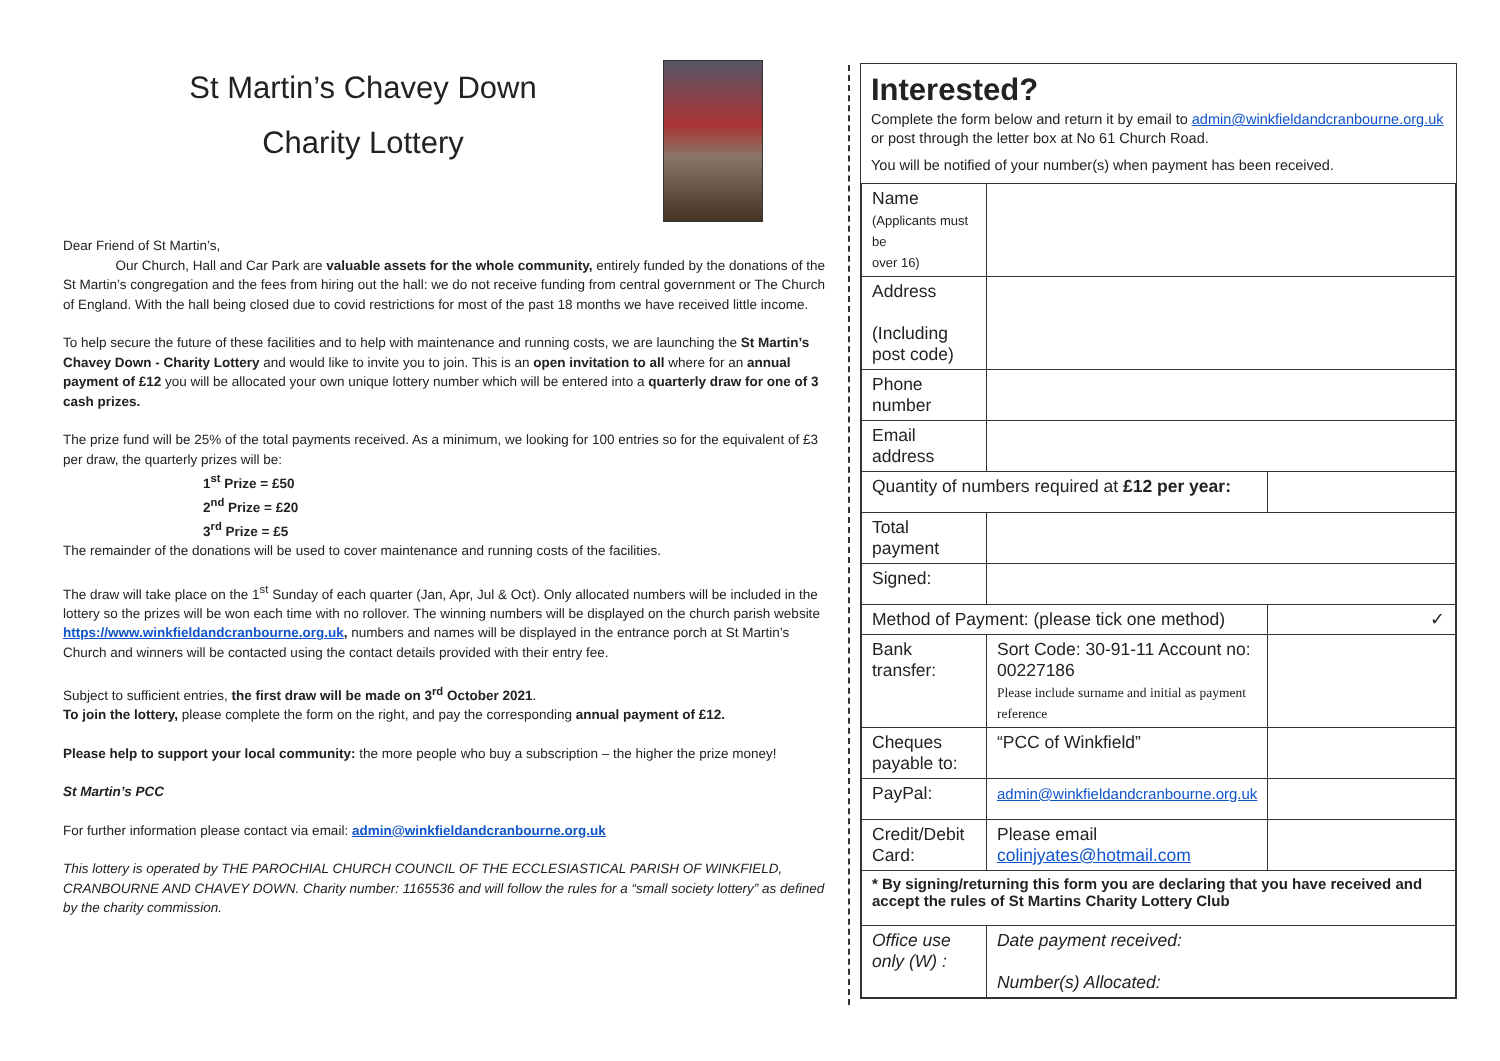St Martin’s Chavey Down
Charity Lottery
Dear Friend of St Martin’s,
Our Church, Hall and Car Park are valuable assets for the whole community, entirely funded by the donations of the St Martin’s congregation and the fees from hiring out the hall: we do not receive funding from central government or The Church of England. With the hall being closed due to covid restrictions for most of the past 18 months we have received little income.
To help secure the future of these facilities and to help with maintenance and running costs, we are launching the St Martin’s Chavey Down - Charity Lottery and would like to invite you to join. This is an open invitation to all where for an annual payment of £12 you will be allocated your own unique lottery number which will be entered into a quarterly draw for one of 3 cash prizes.
The prize fund will be 25% of the total payments received. As a minimum, we looking for 100 entries so for the equivalent of £3 per draw, the quarterly prizes will be:
1<sup>st</sup> Prize = £50
2<sup>nd</sup> Prize = £20
3<sup>rd</sup> Prize = £5
The remainder of the donations will be used to cover maintenance and running costs of the facilities.
The draw will take place on the 1<sup>st</sup> Sunday of each quarter (Jan, Apr, Jul & Oct). Only allocated numbers will be included in the lottery so the prizes will be won each time with no rollover. The winning numbers will be displayed on the church parish website https://www.winkfieldandcranbourne.org.uk, numbers and names will be displayed in the entrance porch at St Martin’s Church and winners will be contacted using the contact details provided with their entry fee.
Subject to sufficient entries, the first draw will be made on 3<sup>rd</sup> October 2021.
To join the lottery, please complete the form on the right, and pay the corresponding annual payment of £12.
Please help to support your local community: the more people who buy a subscription – the higher the prize money!
St Martin’s PCC
For further information please contact via email: admin@winkfieldandcranbourne.org.uk
This lottery is operated by THE PAROCHIAL CHURCH COUNCIL OF THE ECCLESIASTICAL PARISH OF WINKFIELD, CRANBOURNE AND CHAVEY DOWN. Charity number: 1165536 and will follow the rules for a “small society lottery” as defined by the charity commission.
Interested?
Complete the form below and return it by email to admin@winkfieldandcranbourne.org.uk or post through the letter box at No 61 Church Road.
You will be notified of your number(s) when payment has been received.
| Name (Applicants must be over 16) | | | |
| Address (Including post code) | | | |
| Phone number | | | |
| Email address | | | |
| Quantity of numbers required at £12 per year: | | | |
| Total payment | | | |
| Signed: | | | |
| Method of Payment: (please tick one method) | | | ✓ |
| Bank transfer: | | Sort Code: 30-91-11 Account no: 00227186 Please include surname and initial as payment reference | |
| Cheques payable to: | | “PCC of Winkfield” | |
| PayPal: | | admin@winkfieldandcranbourne.org.uk | |
| Credit/Debit Card: | | Please email colinjyates@hotmail.com | |
| * By signing/returning this form you are declaring that you have received and accept the rules of St Martins Charity Lottery Club | | | |
| Office use only (W) : | Date payment received: Number(s) Allocated: | | |